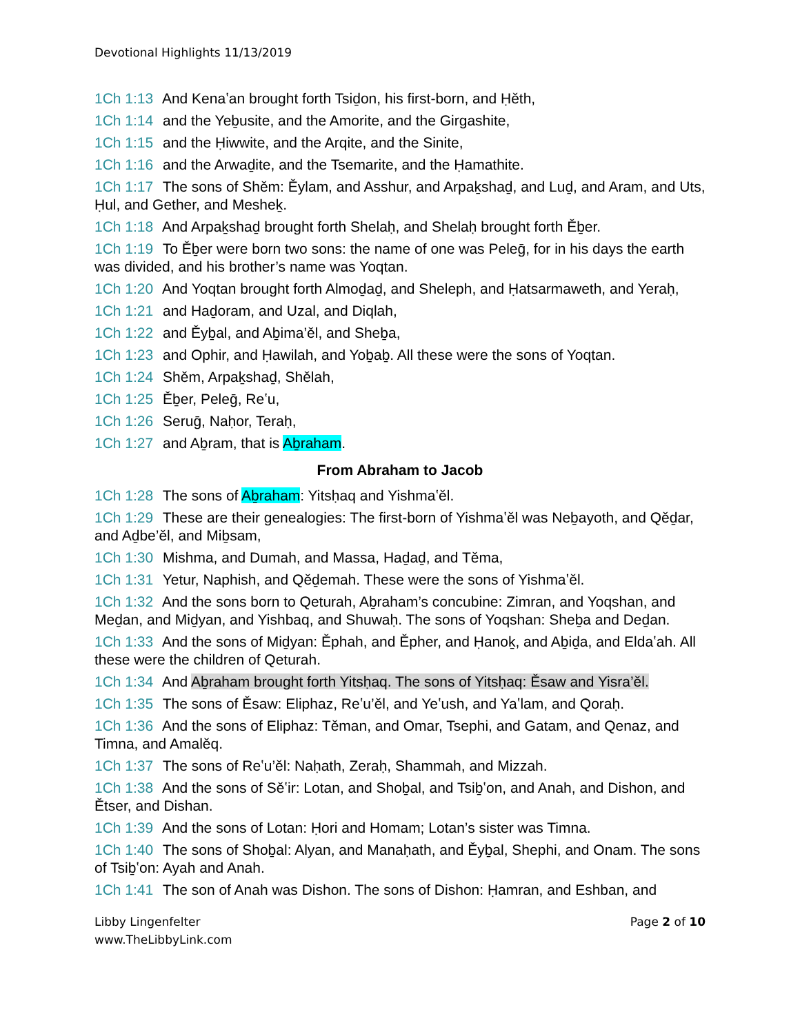Devotional Highlights 11/13/2019
1Ch 1:13 And Kenaʽan brought forth Tsiḏon, his first-born, and Ḥěth,
1Ch 1:14 and the Yeḇusite, and the Amorite, and the Girgashite,
1Ch 1:15 and the Ḥiwwite, and the Arqite, and the Sinite,
1Ch 1:16 and the Arwaḏite, and the Tsemarite, and the Ḥamathite.
1Ch 1:17 The sons of Shěm: Ěylam, and Asshur, and Arpaḵshaḏ, and Luḏ, and Aram, and Uts, Ḥul, and Gether, and Mesheḵ.
1Ch 1:18 And Arpaḵshaḏ brought forth Shelaḥ, and Shelaḥ brought forth Ěḇer.
1Ch 1:19 To Ěḇer were born two sons: the name of one was Peleḡ, for in his days the earth was divided, and his brother’s name was Yoqtan.
1Ch 1:20 And Yoqtan brought forth Almoḏaḏ, and Sheleph, and Ḥatsarmaweth, and Yeraḥ,
1Ch 1:21 and Haḏoram, and Uzal, and Diqlah,
1Ch 1:22 and Ěyḇal, and Aḇima’ěl, and Sheḇa,
1Ch 1:23 and Ophir, and Ḥawilah, and Yoḇaḇ. All these were the sons of Yoqtan.
1Ch 1:24 Shěm, Arpaḵshaḏ, Shělah,
1Ch 1:25 Ěḇer, Peleḡ, Reʽu,
1Ch 1:26 Seruḡ, Naḥor, Teraḥ,
1Ch 1:27 and Aḇram, that is Aḇraham.
From Abraham to Jacob
1Ch 1:28 The sons of Aḇraham: Yitsḥaq and Yishmaʽěl.
1Ch 1:29 These are their genealogies: The first-born of Yishmaʽěl was Neḇayoth, and Qěḏar, and Aḏbe’ěl, and Miḇsam,
1Ch 1:30 Mishma, and Dumah, and Massa, Haḏaḏ, and Těma,
1Ch 1:31 Yetur, Naphish, and Qěḏemah. These were the sons of Yishmaʽěl.
1Ch 1:32 And the sons born to Qeturah, Aḇraham’s concubine: Zimran, and Yoqshan, and Meḏan, and Miḏyan, and Yishbaq, and Shuwaḥ. The sons of Yoqshan: Sheḇa and Deḏan.
1Ch 1:33 And the sons of Miḏyan: Ěphah, and Ěpher, and Ḥanoḵ, and Aḇiḏa, and Eldaʽah. All these were the children of Qeturah.
1Ch 1:34 And Aḇraham brought forth Yitsḥaq. The sons of Yitsḥaq: Ěsaw and Yisra’ěl.
1Ch 1:35 The sons of Ěsaw: Eliphaz, Reʽu’ěl, and Yeʽush, and Yaʽlam, and Qoraḥ.
1Ch 1:36 And the sons of Eliphaz: Těman, and Omar, Tsephi, and Gatam, and Qenaz, and Timna, and Amalěq.
1Ch 1:37 The sons of Reʽu’ěl: Naḥath, Zeraḥ, Shammah, and Mizzah.
1Ch 1:38 And the sons of Sěʽir: Lotan, and Shoḇal, and Tsiḇʽon, and Anah, and Dishon, and Ětser, and Dishan.
1Ch 1:39 And the sons of Lotan: Ḥori and Homam; Lotan’s sister was Timna.
1Ch 1:40 The sons of Shoḇal: Alyan, and Manaḥath, and Ěyḇal, Shephi, and Onam. The sons of Tsiḇʽon: Ayah and Anah.
1Ch 1:41 The son of Anah was Dishon. The sons of Dishon: Ḥamran, and Eshban, and
Libby Lingenfelter
www.TheLibbyLink.com
Page 2 of 10